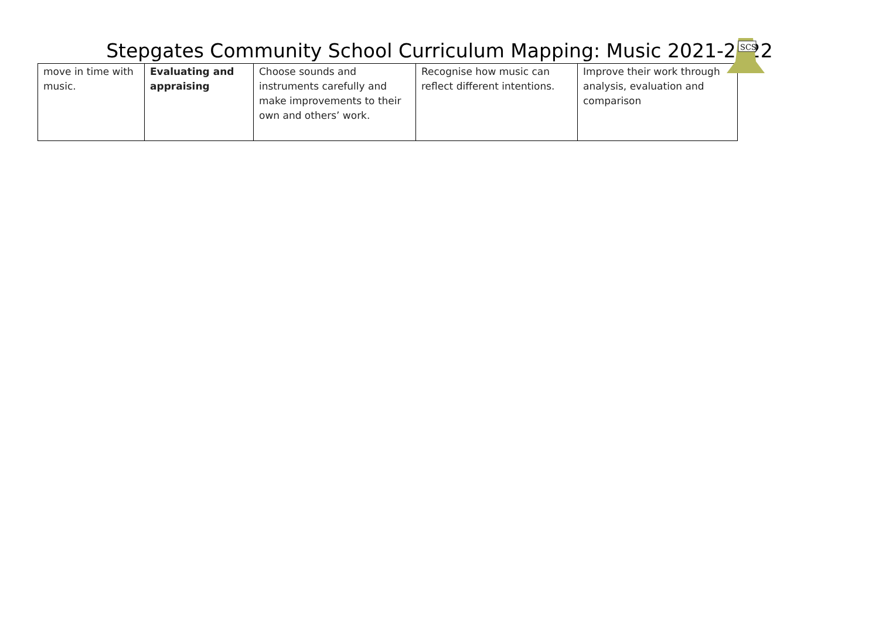SCS
Stepgates Community School Curriculum Mapping: Music 2021-2022
| move in time with music. | Evaluating and appraising | Choose sounds and instruments carefully and make improvements to their own and others’ work. | Recognise how music can reflect different intentions. | Improve their work through analysis, evaluation and comparison |